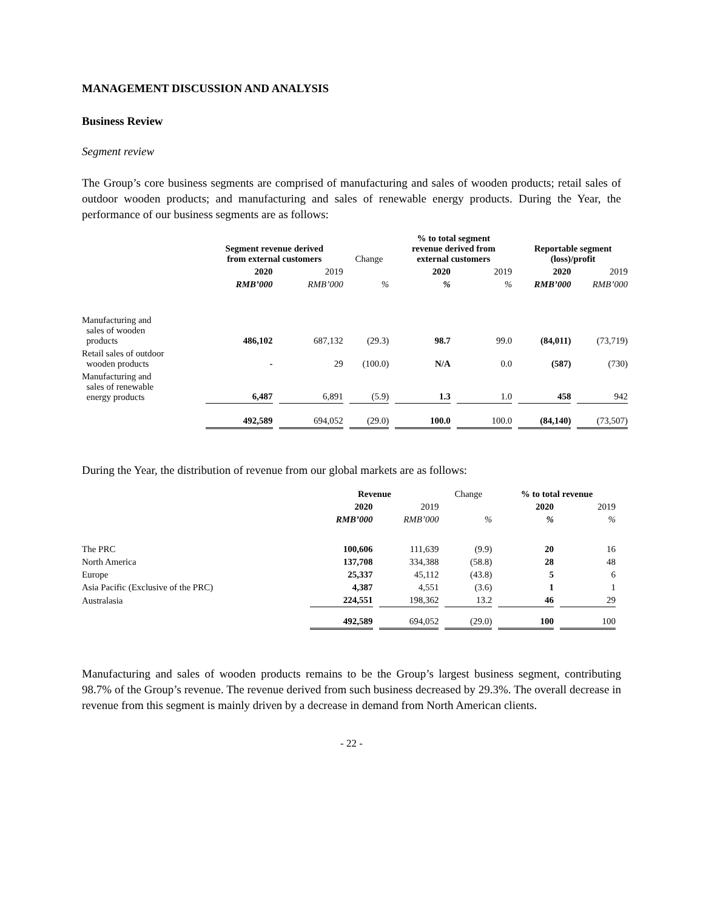MANAGEMENT DISCUSSION AND ANALYSIS
Business Review
Segment review
The Group’s core business segments are comprised of manufacturing and sales of wooden products; retail sales of outdoor wooden products; and manufacturing and sales of renewable energy products. During the Year, the performance of our business segments are as follows:
| | Segment revenue derived from external customers | | Change | % to total segment revenue derived from external customers | | Reportable segment (loss)/profit | |
| --- | --- | --- | --- | --- | --- | --- | --- |
| | 2020 | 2019 | | 2020 | 2019 | 2020 | 2019 |
| | RMB’000 | RMB’000 | % | % | % | RMB’000 | RMB’000 |
| Manufacturing and sales of wooden products | 486,102 | 687,132 | (29.3) | 98.7 | 99.0 | (84,011) | (73,719) |
| Retail sales of outdoor wooden products | - | 29 | (100.0) | N/A | 0.0 | (587) | (730) |
| Manufacturing and sales of renewable energy products | 6,487 | 6,891 | (5.9) | 1.3 | 1.0 | 458 | 942 |
| | 492,589 | 694,052 | (29.0) | 100.0 | 100.0 | (84,140) | (73,507) |
During the Year, the distribution of revenue from our global markets are as follows:
| | Revenue | | Change | % to total revenue | |
| --- | --- | --- | --- | --- | --- |
| | 2020 | 2019 | | 2020 | 2019 |
| | RMB’000 | RMB’000 | % | % | % |
| The PRC | 100,606 | 111,639 | (9.9) | 20 | 16 |
| North America | 137,708 | 334,388 | (58.8) | 28 | 48 |
| Europe | 25,337 | 45,112 | (43.8) | 5 | 6 |
| Asia Pacific (Exclusive of the PRC) | 4,387 | 4,551 | (3.6) | 1 | 1 |
| Australasia | 224,551 | 198,362 | 13.2 | 46 | 29 |
| | 492,589 | 694,052 | (29.0) | 100 | 100 |
Manufacturing and sales of wooden products remains to be the Group’s largest business segment, contributing 98.7% of the Group’s revenue. The revenue derived from such business decreased by 29.3%. The overall decrease in revenue from this segment is mainly driven by a decrease in demand from North American clients.
- 22 -